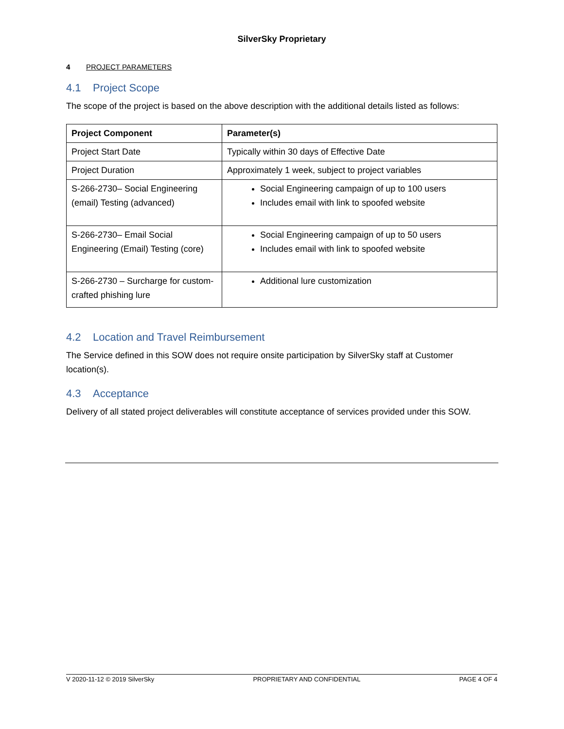SilverSky Proprietary
4 PROJECT PARAMETERS
4.1 Project Scope
The scope of the project is based on the above description with the additional details listed as follows:
| Project Component | Parameter(s) |
| --- | --- |
| Project Start Date | Typically within 30 days of Effective Date |
| Project Duration | Approximately 1 week, subject to project variables |
| S-266-2730– Social Engineering (email) Testing (advanced) | Social Engineering campaign of up to 100 users Includes email with link to spoofed website |
| S-266-2730– Email Social Engineering (Email) Testing (core) | Social Engineering campaign of up to 50 users Includes email with link to spoofed website |
| S-266-2730 – Surcharge for custom-crafted phishing lure | Additional lure customization |
4.2 Location and Travel Reimbursement
The Service defined in this SOW does not require onsite participation by SilverSky staff at Customer location(s).
4.3 Acceptance
Delivery of all stated project deliverables will constitute acceptance of services provided under this SOW.
V 2020-11-12 © 2019 SilverSky PROPRIETARY AND CONFIDENTIAL PAGE 4 OF 4